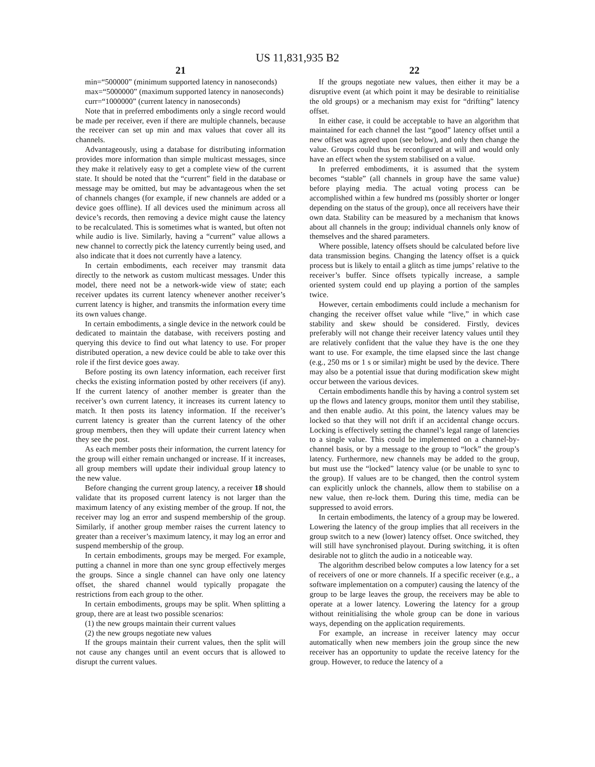US 11,831,935 B2
21
min=“500000” (minimum supported latency in nanoseconds)
max=“5000000” (maximum supported latency in nanoseconds)
curr=“1000000” (current latency in nanoseconds)
Note that in preferred embodiments only a single record would be made per receiver, even if there are multiple channels, because the receiver can set up min and max values that cover all its channels.
Advantageously, using a database for distributing information provides more information than simple multicast messages, since they make it relatively easy to get a complete view of the current state. It should be noted that the “current” field in the database or message may be omitted, but may be advantageous when the set of channels changes (for example, if new channels are added or a device goes offline). If all devices used the minimum across all device’s records, then removing a device might cause the latency to be recalculated. This is sometimes what is wanted, but often not while audio is live. Similarly, having a “current” value allows a new channel to correctly pick the latency currently being used, and also indicate that it does not currently have a latency.
In certain embodiments, each receiver may transmit data directly to the network as custom multicast messages. Under this model, there need not be a network-wide view of state; each receiver updates its current latency whenever another receiver’s current latency is higher, and transmits the information every time its own values change.
In certain embodiments, a single device in the network could be dedicated to maintain the database, with receivers posting and querying this device to find out what latency to use. For proper distributed operation, a new device could be able to take over this role if the first device goes away.
Before posting its own latency information, each receiver first checks the existing information posted by other receivers (if any). If the current latency of another member is greater than the receiver’s own current latency, it increases its current latency to match. It then posts its latency information. If the receiver’s current latency is greater than the current latency of the other group members, then they will update their current latency when they see the post.
As each member posts their information, the current latency for the group will either remain unchanged or increase. If it increases, all group members will update their individual group latency to the new value.
Before changing the current group latency, a receiver 18 should validate that its proposed current latency is not larger than the maximum latency of any existing member of the group. If not, the receiver may log an error and suspend membership of the group. Similarly, if another group member raises the current latency to greater than a receiver’s maximum latency, it may log an error and suspend membership of the group.
In certain embodiments, groups may be merged. For example, putting a channel in more than one sync group effectively merges the groups. Since a single channel can have only one latency offset, the shared channel would typically propagate the restrictions from each group to the other.
In certain embodiments, groups may be split. When splitting a group, there are at least two possible scenarios:
(1) the new groups maintain their current values
(2) the new groups negotiate new values
If the groups maintain their current values, then the split will not cause any changes until an event occurs that is allowed to disrupt the current values.
22
If the groups negotiate new values, then either it may be a disruptive event (at which point it may be desirable to reinitialise the old groups) or a mechanism may exist for “drifting” latency offset.
In either case, it could be acceptable to have an algorithm that maintained for each channel the last “good” latency offset until a new offset was agreed upon (see below), and only then change the value. Groups could thus be reconfigured at will and would only have an effect when the system stabilised on a value.
In preferred embodiments, it is assumed that the system becomes “stable” (all channels in group have the same value) before playing media. The actual voting process can be accomplished within a few hundred ms (possibly shorter or longer depending on the status of the group), once all receivers have their own data. Stability can be measured by a mechanism that knows about all channels in the group; individual channels only know of themselves and the shared parameters.
Where possible, latency offsets should be calculated before live data transmission begins. Changing the latency offset is a quick process but is likely to entail a glitch as time jumps’ relative to the receiver’s buffer. Since offsets typically increase, a sample oriented system could end up playing a portion of the samples twice.
However, certain embodiments could include a mechanism for changing the receiver offset value while “live,” in which case stability and skew should be considered. Firstly, devices preferably will not change their receiver latency values until they are relatively confident that the value they have is the one they want to use. For example, the time elapsed since the last change (e.g., 250 ms or 1 s or similar) might be used by the device. There may also be a potential issue that during modification skew might occur between the various devices.
Certain embodiments handle this by having a control system set up the flows and latency groups, monitor them until they stabilise, and then enable audio. At this point, the latency values may be locked so that they will not drift if an accidental change occurs. Locking is effectively setting the channel’s legal range of latencies to a single value. This could be implemented on a channel-by-channel basis, or by a message to the group to “lock” the group’s latency. Furthermore, new channels may be added to the group, but must use the “locked” latency value (or be unable to sync to the group). If values are to be changed, then the control system can explicitly unlock the channels, allow them to stabilise on a new value, then re-lock them. During this time, media can be suppressed to avoid errors.
In certain embodiments, the latency of a group may be lowered. Lowering the latency of the group implies that all receivers in the group switch to a new (lower) latency offset. Once switched, they will still have synchronised playout. During switching, it is often desirable not to glitch the audio in a noticeable way.
The algorithm described below computes a low latency for a set of receivers of one or more channels. If a specific receiver (e.g., a software implementation on a computer) causing the latency of the group to be large leaves the group, the receivers may be able to operate at a lower latency. Lowering the latency for a group without reinitialising the whole group can be done in various ways, depending on the application requirements.
For example, an increase in receiver latency may occur automatically when new members join the group since the new receiver has an opportunity to update the receive latency for the group. However, to reduce the latency of a